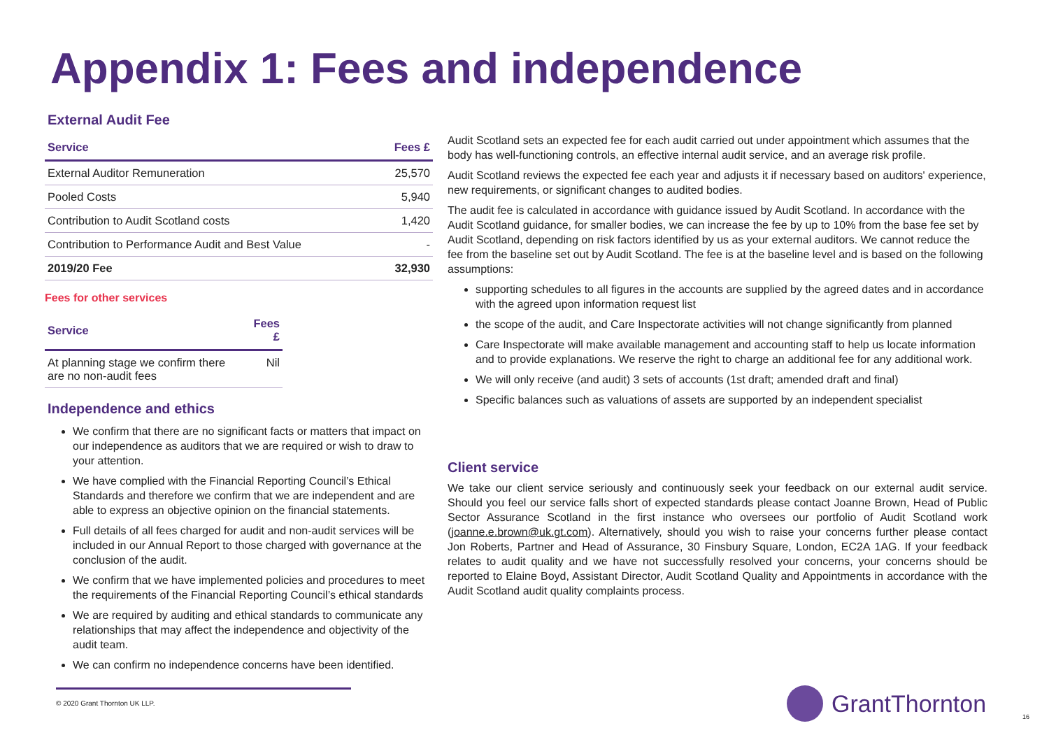Appendix 1: Fees and independence
External Audit Fee
| Service | Fees £ |
| --- | --- |
| External Auditor Remuneration | 25,570 |
| Pooled Costs | 5,940 |
| Contribution to Audit Scotland costs | 1,420 |
| Contribution to Performance Audit and Best Value | - |
| 2019/20 Fee | 32,930 |
Fees for other services
| Service | Fees £ |
| --- | --- |
| At planning stage we confirm there are no non-audit fees | Nil |
Independence and ethics
We confirm that there are no significant facts or matters that impact on our independence as auditors that we are required or wish to draw to your attention.
We have complied with the Financial Reporting Council’s Ethical Standards and therefore we confirm that we are independent and are able to express an objective opinion on the financial statements.
Full details of all fees charged for audit and non-audit services will be included in our Annual Report to those charged with governance at the conclusion of the audit.
We confirm that we have implemented policies and procedures to meet the requirements of the Financial Reporting Council’s ethical standards
We are required by auditing and ethical standards to communicate any relationships that may affect the independence and objectivity of the audit team.
We can confirm no independence concerns have been identified.
Audit Scotland sets an expected fee for each audit carried out under appointment which assumes that the body has well-functioning controls, an effective internal audit service, and an average risk profile.
Audit Scotland reviews the expected fee each year and adjusts it if necessary based on auditors' experience, new requirements, or significant changes to audited bodies.
The audit fee is calculated in accordance with guidance issued by Audit Scotland. In accordance with the Audit Scotland guidance, for smaller bodies, we can increase the fee by up to 10% from the base fee set by Audit Scotland, depending on risk factors identified by us as your external auditors. We cannot reduce the fee from the baseline set out by Audit Scotland. The fee is at the baseline level and is based on the following assumptions:
supporting schedules to all figures in the accounts are supplied by the agreed dates and in accordance with the agreed upon information request list
the scope of the audit, and Care Inspectorate activities will not change significantly from planned
Care Inspectorate will make available management and accounting staff to help us locate information and to provide explanations. We reserve the right to charge an additional fee for any additional work.
We will only receive (and audit) 3 sets of accounts (1st draft; amended draft and final)
Specific balances such as valuations of assets are supported by an independent specialist
Client service
We take our client service seriously and continuously seek your feedback on our external audit service. Should you feel our service falls short of expected standards please contact Joanne Brown, Head of Public Sector Assurance Scotland in the first instance who oversees our portfolio of Audit Scotland work (joanne.e.brown@uk.gt.com). Alternatively, should you wish to raise your concerns further please contact Jon Roberts, Partner and Head of Assurance, 30 Finsbury Square, London, EC2A 1AG. If your feedback relates to audit quality and we have not successfully resolved your concerns, your concerns should be reported to Elaine Boyd, Assistant Director, Audit Scotland Quality and Appointments in accordance with the Audit Scotland audit quality complaints process.
© 2020 Grant Thornton UK LLP. GrantThornton
16